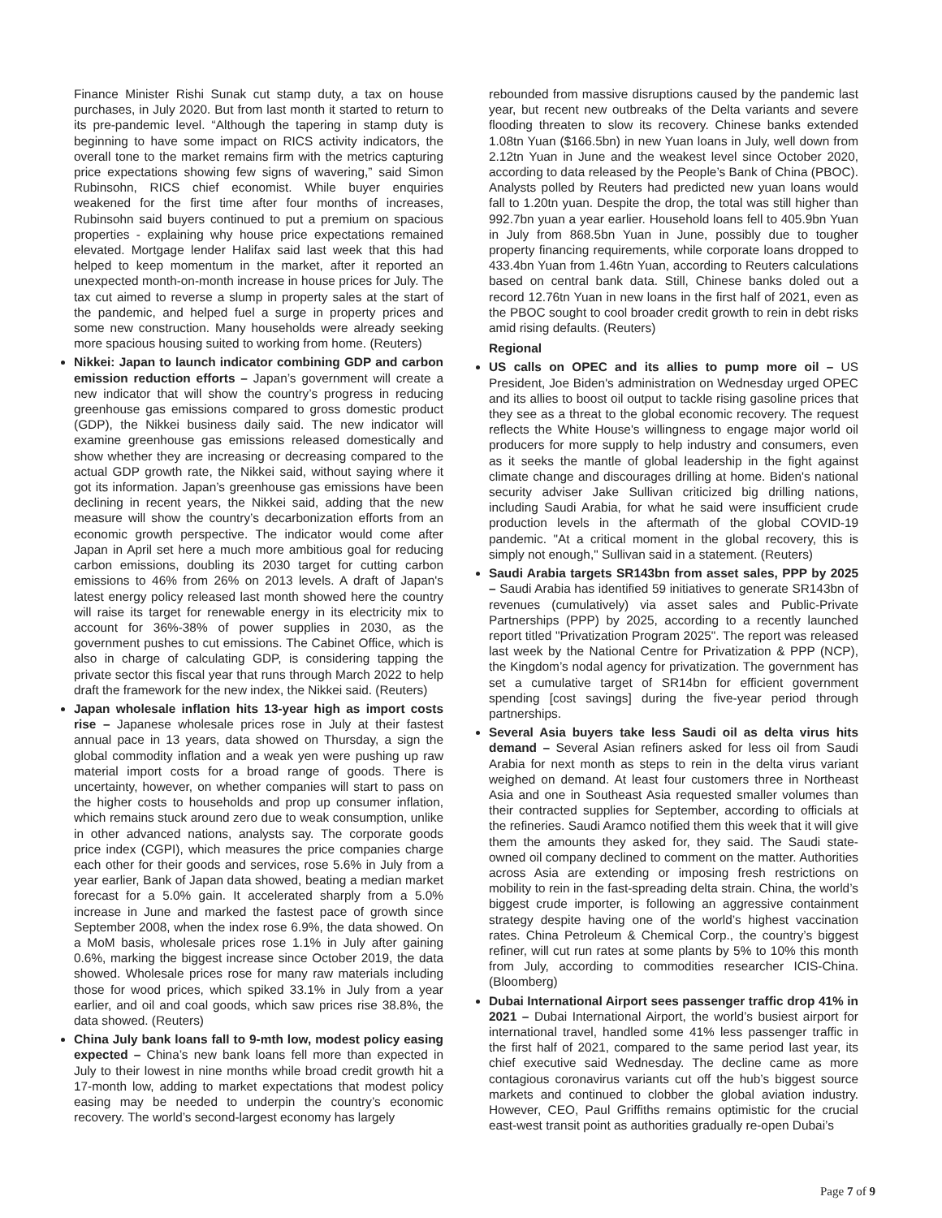Finance Minister Rishi Sunak cut stamp duty, a tax on house purchases, in July 2020. But from last month it started to return to its pre-pandemic level. “Although the tapering in stamp duty is beginning to have some impact on RICS activity indicators, the overall tone to the market remains firm with the metrics capturing price expectations showing few signs of wavering,” said Simon Rubinsohn, RICS chief economist. While buyer enquiries weakened for the first time after four months of increases, Rubinsohn said buyers continued to put a premium on spacious properties - explaining why house price expectations remained elevated. Mortgage lender Halifax said last week that this had helped to keep momentum in the market, after it reported an unexpected month-on-month increase in house prices for July. The tax cut aimed to reverse a slump in property sales at the start of the pandemic, and helped fuel a surge in property prices and some new construction. Many households were already seeking more spacious housing suited to working from home. (Reuters)
Nikkei: Japan to launch indicator combining GDP and carbon emission reduction efforts – Japan’s government will create a new indicator that will show the country’s progress in reducing greenhouse gas emissions compared to gross domestic product (GDP), the Nikkei business daily said. The new indicator will examine greenhouse gas emissions released domestically and show whether they are increasing or decreasing compared to the actual GDP growth rate, the Nikkei said, without saying where it got its information. Japan’s greenhouse gas emissions have been declining in recent years, the Nikkei said, adding that the new measure will show the country’s decarbonization efforts from an economic growth perspective. The indicator would come after Japan in April set here a much more ambitious goal for reducing carbon emissions, doubling its 2030 target for cutting carbon emissions to 46% from 26% on 2013 levels. A draft of Japan's latest energy policy released last month showed here the country will raise its target for renewable energy in its electricity mix to account for 36%-38% of power supplies in 2030, as the government pushes to cut emissions. The Cabinet Office, which is also in charge of calculating GDP, is considering tapping the private sector this fiscal year that runs through March 2022 to help draft the framework for the new index, the Nikkei said. (Reuters)
Japan wholesale inflation hits 13-year high as import costs rise – Japanese wholesale prices rose in July at their fastest annual pace in 13 years, data showed on Thursday, a sign the global commodity inflation and a weak yen were pushing up raw material import costs for a broad range of goods. There is uncertainty, however, on whether companies will start to pass on the higher costs to households and prop up consumer inflation, which remains stuck around zero due to weak consumption, unlike in other advanced nations, analysts say. The corporate goods price index (CGPI), which measures the price companies charge each other for their goods and services, rose 5.6% in July from a year earlier, Bank of Japan data showed, beating a median market forecast for a 5.0% gain. It accelerated sharply from a 5.0% increase in June and marked the fastest pace of growth since September 2008, when the index rose 6.9%, the data showed. On a MoM basis, wholesale prices rose 1.1% in July after gaining 0.6%, marking the biggest increase since October 2019, the data showed. Wholesale prices rose for many raw materials including those for wood prices, which spiked 33.1% in July from a year earlier, and oil and coal goods, which saw prices rise 38.8%, the data showed. (Reuters)
China July bank loans fall to 9-mth low, modest policy easing expected – China’s new bank loans fell more than expected in July to their lowest in nine months while broad credit growth hit a 17-month low, adding to market expectations that modest policy easing may be needed to underpin the country’s economic recovery. The world’s second-largest economy has largely
rebounded from massive disruptions caused by the pandemic last year, but recent new outbreaks of the Delta variants and severe flooding threaten to slow its recovery. Chinese banks extended 1.08tn Yuan ($166.5bn) in new Yuan loans in July, well down from 2.12tn Yuan in June and the weakest level since October 2020, according to data released by the People’s Bank of China (PBOC). Analysts polled by Reuters had predicted new yuan loans would fall to 1.20tn yuan. Despite the drop, the total was still higher than 992.7bn yuan a year earlier. Household loans fell to 405.9bn Yuan in July from 868.5bn Yuan in June, possibly due to tougher property financing requirements, while corporate loans dropped to 433.4bn Yuan from 1.46tn Yuan, according to Reuters calculations based on central bank data. Still, Chinese banks doled out a record 12.76tn Yuan in new loans in the first half of 2021, even as the PBOC sought to cool broader credit growth to rein in debt risks amid rising defaults. (Reuters)
Regional
US calls on OPEC and its allies to pump more oil – US President, Joe Biden's administration on Wednesday urged OPEC and its allies to boost oil output to tackle rising gasoline prices that they see as a threat to the global economic recovery. The request reflects the White House's willingness to engage major world oil producers for more supply to help industry and consumers, even as it seeks the mantle of global leadership in the fight against climate change and discourages drilling at home. Biden's national security adviser Jake Sullivan criticized big drilling nations, including Saudi Arabia, for what he said were insufficient crude production levels in the aftermath of the global COVID-19 pandemic. "At a critical moment in the global recovery, this is simply not enough," Sullivan said in a statement. (Reuters)
Saudi Arabia targets SR143bn from asset sales, PPP by 2025 – Saudi Arabia has identified 59 initiatives to generate SR143bn of revenues (cumulatively) via asset sales and Public-Private Partnerships (PPP) by 2025, according to a recently launched report titled "Privatization Program 2025". The report was released last week by the National Centre for Privatization & PPP (NCP), the Kingdom’s nodal agency for privatization. The government has set a cumulative target of SR14bn for efficient government spending [cost savings] during the five-year period through partnerships.
Several Asia buyers take less Saudi oil as delta virus hits demand – Several Asian refiners asked for less oil from Saudi Arabia for next month as steps to rein in the delta virus variant weighed on demand. At least four customers three in Northeast Asia and one in Southeast Asia requested smaller volumes than their contracted supplies for September, according to officials at the refineries. Saudi Aramco notified them this week that it will give them the amounts they asked for, they said. The Saudi state-owned oil company declined to comment on the matter. Authorities across Asia are extending or imposing fresh restrictions on mobility to rein in the fast-spreading delta strain. China, the world’s biggest crude importer, is following an aggressive containment strategy despite having one of the world’s highest vaccination rates. China Petroleum & Chemical Corp., the country’s biggest refiner, will cut run rates at some plants by 5% to 10% this month from July, according to commodities researcher ICIS-China. (Bloomberg)
Dubai International Airport sees passenger traffic drop 41% in 2021 – Dubai International Airport, the world’s busiest airport for international travel, handled some 41% less passenger traffic in the first half of 2021, compared to the same period last year, its chief executive said Wednesday. The decline came as more contagious coronavirus variants cut off the hub’s biggest source markets and continued to clobber the global aviation industry. However, CEO, Paul Griffiths remains optimistic for the crucial east-west transit point as authorities gradually re-open Dubai’s
Page 7 of 9